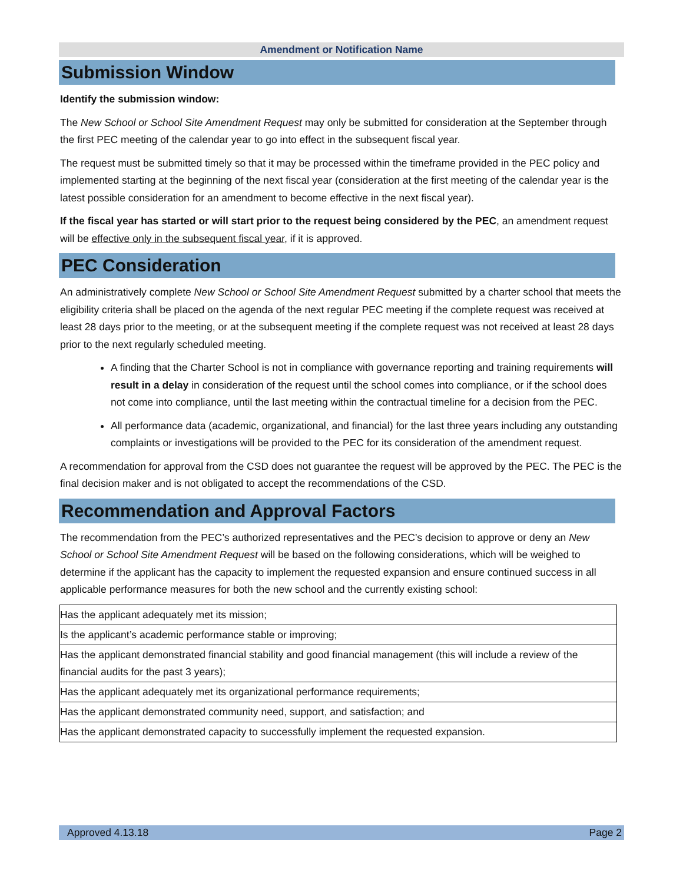Amendment or Notification Name
Submission Window
Identify the submission window:
The New School or School Site Amendment Request may only be submitted for consideration at the September through the first PEC meeting of the calendar year to go into effect in the subsequent fiscal year.
The request must be submitted timely so that it may be processed within the timeframe provided in the PEC policy and implemented starting at the beginning of the next fiscal year (consideration at the first meeting of the calendar year is the latest possible consideration for an amendment to become effective in the next fiscal year).
If the fiscal year has started or will start prior to the request being considered by the PEC, an amendment request will be effective only in the subsequent fiscal year, if it is approved.
PEC Consideration
An administratively complete New School or School Site Amendment Request submitted by a charter school that meets the eligibility criteria shall be placed on the agenda of the next regular PEC meeting if the complete request was received at least 28 days prior to the meeting, or at the subsequent meeting if the complete request was not received at least 28 days prior to the next regularly scheduled meeting.
A finding that the Charter School is not in compliance with governance reporting and training requirements will result in a delay in consideration of the request until the school comes into compliance, or if the school does not come into compliance, until the last meeting within the contractual timeline for a decision from the PEC.
All performance data (academic, organizational, and financial) for the last three years including any outstanding complaints or investigations will be provided to the PEC for its consideration of the amendment request.
A recommendation for approval from the CSD does not guarantee the request will be approved by the PEC. The PEC is the final decision maker and is not obligated to accept the recommendations of the CSD.
Recommendation and Approval Factors
The recommendation from the PEC’s authorized representatives and the PEC’s decision to approve or deny an New School or School Site Amendment Request will be based on the following considerations, which will be weighed to determine if the applicant has the capacity to implement the requested expansion and ensure continued success in all applicable performance measures for both the new school and the currently existing school:
| Has the applicant adequately met its mission; |
| Is the applicant’s academic performance stable or improving; |
| Has the applicant demonstrated financial stability and good financial management (this will include a review of the financial audits for the past 3 years); |
| Has the applicant adequately met its organizational performance requirements; |
| Has the applicant demonstrated community need, support, and satisfaction; and |
| Has the applicant demonstrated capacity to successfully implement the requested expansion. |
Approved 4.13.18 Page 2